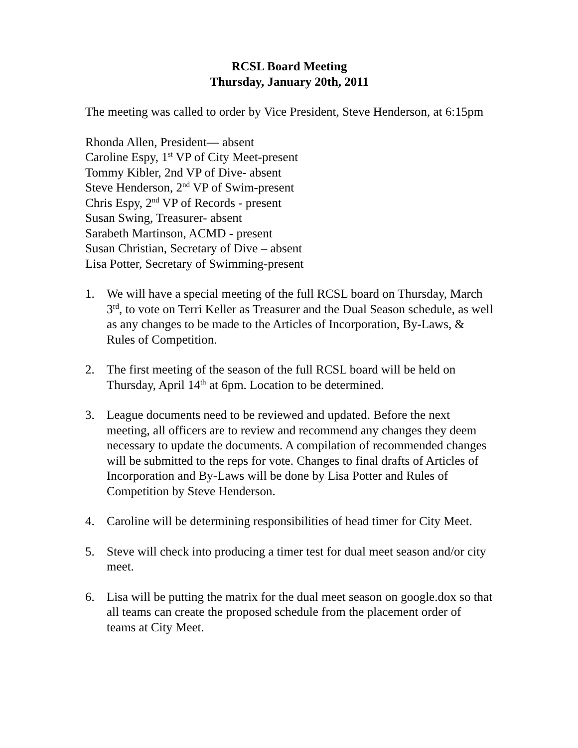RCSL Board Meeting
Thursday, January 20th, 2011
The meeting was called to order by Vice President, Steve Henderson, at 6:15pm
Rhonda Allen, President— absent
Caroline Espy, 1<sup>st</sup> VP of City Meet-present
Tommy Kibler, 2nd VP of Dive- absent
Steve Henderson, 2<sup>nd</sup> VP of Swim-present
Chris Espy, 2<sup>nd</sup> VP of Records - present
Susan Swing, Treasurer- absent
Sarabeth Martinson, ACMD - present
Susan Christian, Secretary of Dive – absent
Lisa Potter, Secretary of Swimming-present
1. We will have a special meeting of the full RCSL board on Thursday, March 3<sup>rd</sup>, to vote on Terri Keller as Treasurer and the Dual Season schedule, as well as any changes to be made to the Articles of Incorporation, By-Laws, & Rules of Competition.
2. The first meeting of the season of the full RCSL board will be held on Thursday, April 14<sup>th</sup> at 6pm. Location to be determined.
3. League documents need to be reviewed and updated. Before the next meeting, all officers are to review and recommend any changes they deem necessary to update the documents. A compilation of recommended changes will be submitted to the reps for vote. Changes to final drafts of Articles of Incorporation and By-Laws will be done by Lisa Potter and Rules of Competition by Steve Henderson.
4. Caroline will be determining responsibilities of head timer for City Meet.
5. Steve will check into producing a timer test for dual meet season and/or city meet.
6. Lisa will be putting the matrix for the dual meet season on google.dox so that all teams can create the proposed schedule from the placement order of teams at City Meet.